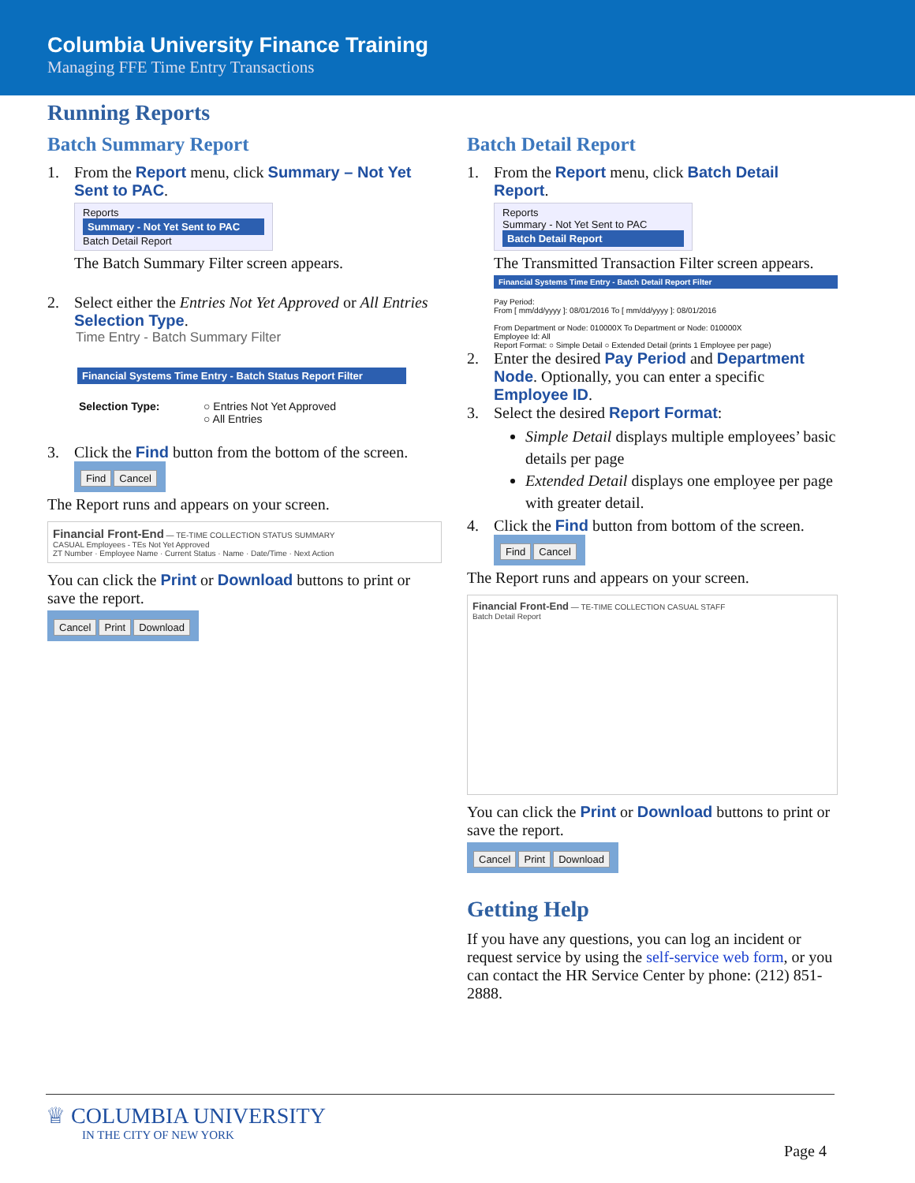Columbia University Finance Training
Managing FFE Time Entry Transactions
Running Reports
Batch Summary Report
1. From the Report menu, click Summary – Not Yet Sent to PAC.
Reports
Summary - Not Yet Sent to PAC
Batch Detail Report
The Batch Summary Filter screen appears.
2. Select either the Entries Not Yet Approved or All Entries Selection Type.
Time Entry - Batch Summary Filter
Financial Systems Time Entry - Batch Status Report Filter
Selection Type: ○ Entries Not Yet Approved
○ All Entries
3. Click the Find button from the bottom of the screen.
Find Cancel
The Report runs and appears on your screen.
Financial Front-End — TE-TIME COLLECTION STATUS SUMMARY
CASUAL Employees - TEs Not Yet Approved
ZT Number · Employee Name · Current Status · Name · Date/Time · Next Action
You can click the Print or Download buttons to print or save the report.
Cancel Print Download
Batch Detail Report
1. From the Report menu, click Batch Detail Report.
Reports
Summary - Not Yet Sent to PAC
Batch Detail Report
The Transmitted Transaction Filter screen appears.
Financial Systems Time Entry - Batch Detail Report Filter
Pay Period:
From [ mm/dd/yyyy ]: 08/01/2016 To [ mm/dd/yyyy ]: 08/01/2016
From Department or Node: 010000X To Department or Node: 010000X
Employee Id: All
Report Format: ○ Simple Detail ○ Extended Detail (prints 1 Employee per page)
2. Enter the desired Pay Period and Department Node. Optionally, you can enter a specific Employee ID.
3. Select the desired Report Format:
Simple Detail displays multiple employees’ basic details per page
Extended Detail displays one employee per page with greater detail.
4. Click the Find button from bottom of the screen.
Find Cancel
The Report runs and appears on your screen.
Financial Front-End — TE-TIME COLLECTION CASUAL STAFF
Batch Detail Report
You can click the Print or Download buttons to print or save the report.
Cancel Print Download
Getting Help
If you have any questions, you can log an incident or request service by using the self-service web form, or you can contact the HR Service Center by phone: (212) 851-2888.
♕ COLUMBIA UNIVERSITY
IN THE CITY OF NEW YORK
Page 4